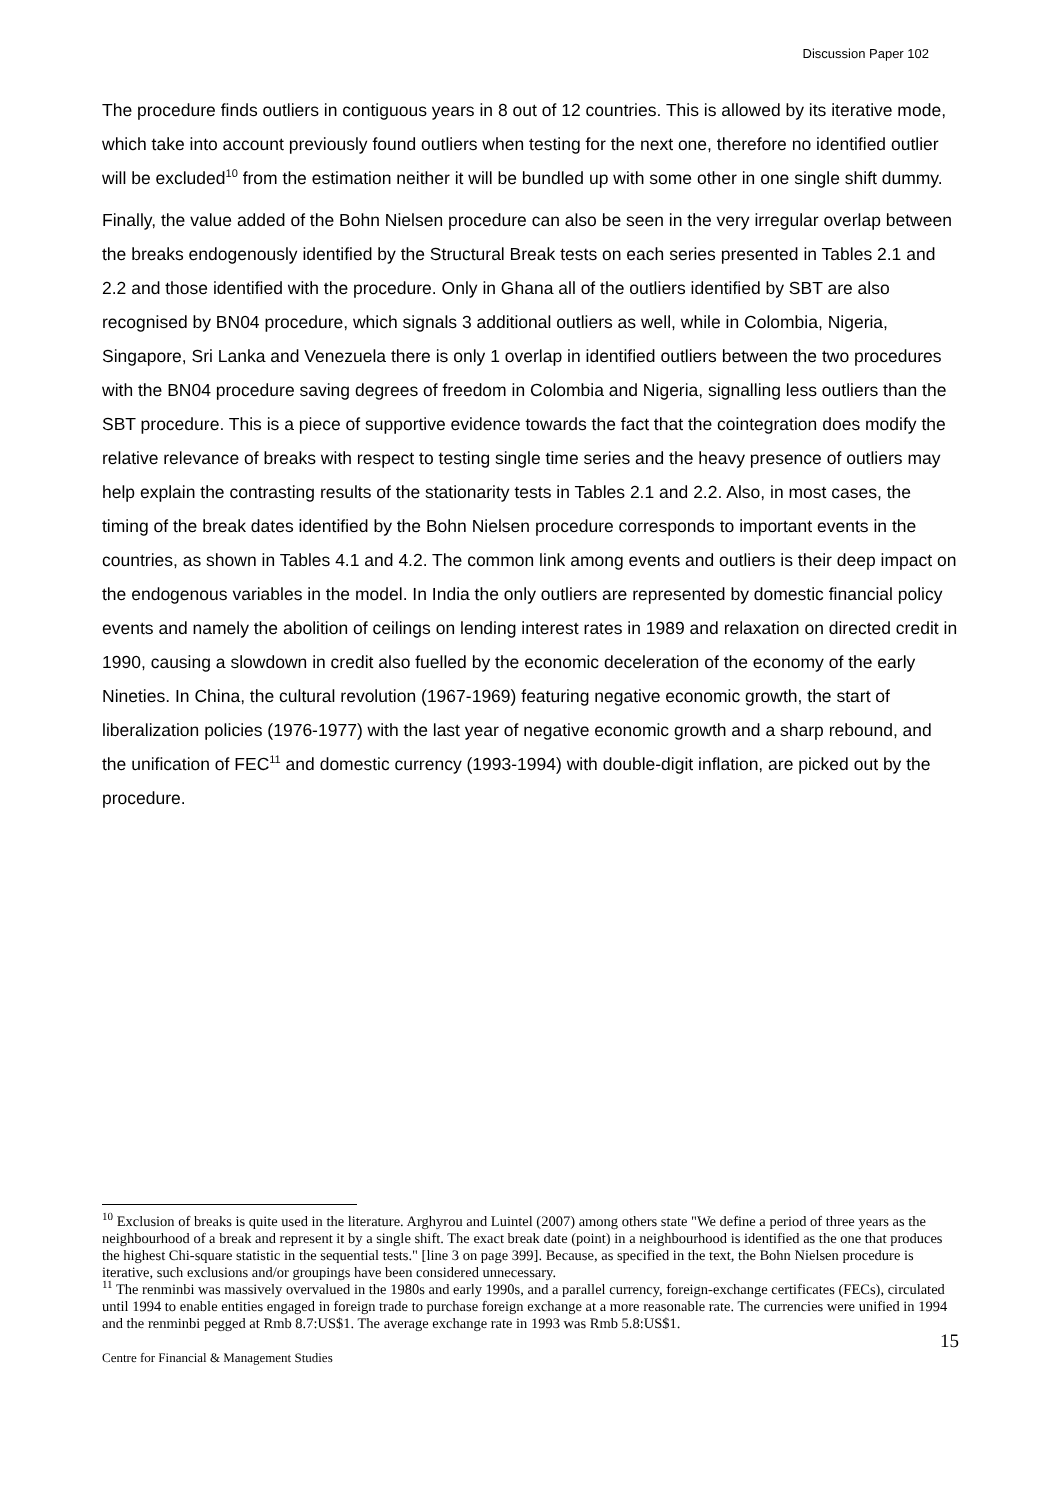Discussion Paper 102
The procedure finds outliers in contiguous years in 8 out of 12 countries. This is allowed by its iterative mode, which take into account previously found outliers when testing for the next one, therefore no identified outlier will be excluded<sup>10</sup> from the estimation neither it will be bundled up with some other in one single shift dummy.
Finally, the value added of the Bohn Nielsen procedure can also be seen in the very irregular overlap between the breaks endogenously identified by the Structural Break tests on each series presented in Tables 2.1 and 2.2 and those identified with the procedure. Only in Ghana all of the outliers identified by SBT are also recognised by BN04 procedure, which signals 3 additional outliers as well, while in Colombia, Nigeria, Singapore, Sri Lanka and Venezuela there is only 1 overlap in identified outliers between the two procedures with the BN04 procedure saving degrees of freedom in Colombia and Nigeria, signalling less outliers than the SBT procedure. This is a piece of supportive evidence towards the fact that the cointegration does modify the relative relevance of breaks with respect to testing single time series and the heavy presence of outliers may help explain the contrasting results of the stationarity tests in Tables 2.1 and 2.2. Also, in most cases, the timing of the break dates identified by the Bohn Nielsen procedure corresponds to important events in the countries, as shown in Tables 4.1 and 4.2. The common link among events and outliers is their deep impact on the endogenous variables in the model. In India the only outliers are represented by domestic financial policy events and namely the abolition of ceilings on lending interest rates in 1989 and relaxation on directed credit in 1990, causing a slowdown in credit also fuelled by the economic deceleration of the economy of the early Nineties. In China, the cultural revolution (1967-1969) featuring negative economic growth, the start of liberalization policies (1976-1977) with the last year of negative economic growth and a sharp rebound, and the unification of FEC<sup>11</sup> and domestic currency (1993-1994) with double-digit inflation, are picked out by the procedure.
<sup>10</sup> Exclusion of breaks is quite used in the literature. Arghyrou and Luintel (2007) among others state "We define a period of three years as the neighbourhood of a break and represent it by a single shift. The exact break date (point) in a neighbourhood is identified as the one that produces the highest Chi-square statistic in the sequential tests." [line 3 on page 399]. Because, as specified in the text, the Bohn Nielsen procedure is iterative, such exclusions and/or groupings have been considered unnecessary.
<sup>11</sup> The renminbi was massively overvalued in the 1980s and early 1990s, and a parallel currency, foreign-exchange certificates (FECs), circulated until 1994 to enable entities engaged in foreign trade to purchase foreign exchange at a more reasonable rate. The currencies were unified in 1994 and the renminbi pegged at Rmb 8.7:US$1. The average exchange rate in 1993 was Rmb 5.8:US$1.
15
Centre for Financial & Management Studies